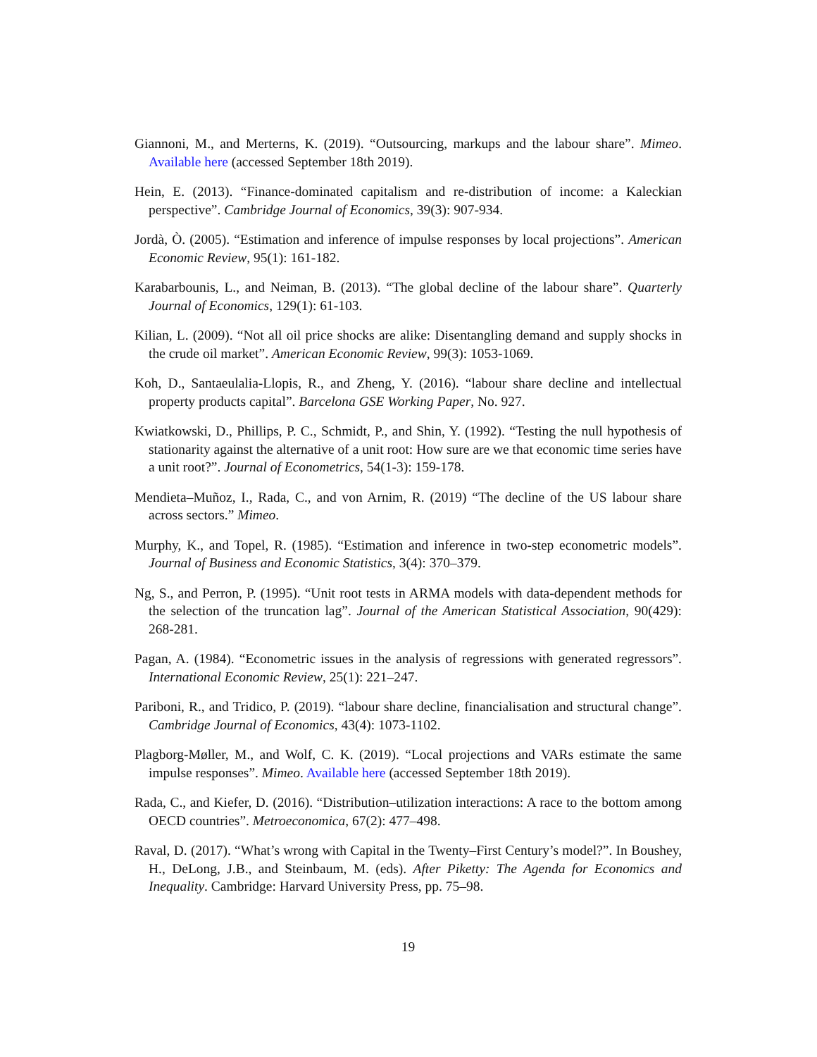Giannoni, M., and Merterns, K. (2019). “Outsourcing, markups and the labour share”. Mimeo. Available here (accessed September 18th 2019).
Hein, E. (2013). “Finance-dominated capitalism and re-distribution of income: a Kaleckian perspective”. Cambridge Journal of Economics, 39(3): 907-934.
Jordà, Ò. (2005). “Estimation and inference of impulse responses by local projections”. American Economic Review, 95(1): 161-182.
Karabarbounis, L., and Neiman, B. (2013). “The global decline of the labour share”. Quarterly Journal of Economics, 129(1): 61-103.
Kilian, L. (2009). “Not all oil price shocks are alike: Disentangling demand and supply shocks in the crude oil market”. American Economic Review, 99(3): 1053-1069.
Koh, D., Santaeulalia-Llopis, R., and Zheng, Y. (2016). “labour share decline and intellectual property products capital”. Barcelona GSE Working Paper, No. 927.
Kwiatkowski, D., Phillips, P. C., Schmidt, P., and Shin, Y. (1992). “Testing the null hypothesis of stationarity against the alternative of a unit root: How sure are we that economic time series have a unit root?”. Journal of Econometrics, 54(1-3): 159-178.
Mendieta–Muñoz, I., Rada, C., and von Arnim, R. (2019) “The decline of the US labour share across sectors.” Mimeo.
Murphy, K., and Topel, R. (1985). “Estimation and inference in two-step econometric models”. Journal of Business and Economic Statistics, 3(4): 370–379.
Ng, S., and Perron, P. (1995). “Unit root tests in ARMA models with data-dependent methods for the selection of the truncation lag”. Journal of the American Statistical Association, 90(429): 268-281.
Pagan, A. (1984). “Econometric issues in the analysis of regressions with generated regressors”. International Economic Review, 25(1): 221–247.
Pariboni, R., and Tridico, P. (2019). “labour share decline, financialisation and structural change”. Cambridge Journal of Economics, 43(4): 1073-1102.
Plagborg-Møller, M., and Wolf, C. K. (2019). “Local projections and VARs estimate the same impulse responses”. Mimeo. Available here (accessed September 18th 2019).
Rada, C., and Kiefer, D. (2016). “Distribution–utilization interactions: A race to the bottom among OECD countries”. Metroeconomica, 67(2): 477–498.
Raval, D. (2017). “What’s wrong with Capital in the Twenty–First Century’s model?”. In Boushey, H., DeLong, J.B., and Steinbaum, M. (eds). After Piketty: The Agenda for Economics and Inequality. Cambridge: Harvard University Press, pp. 75–98.
19